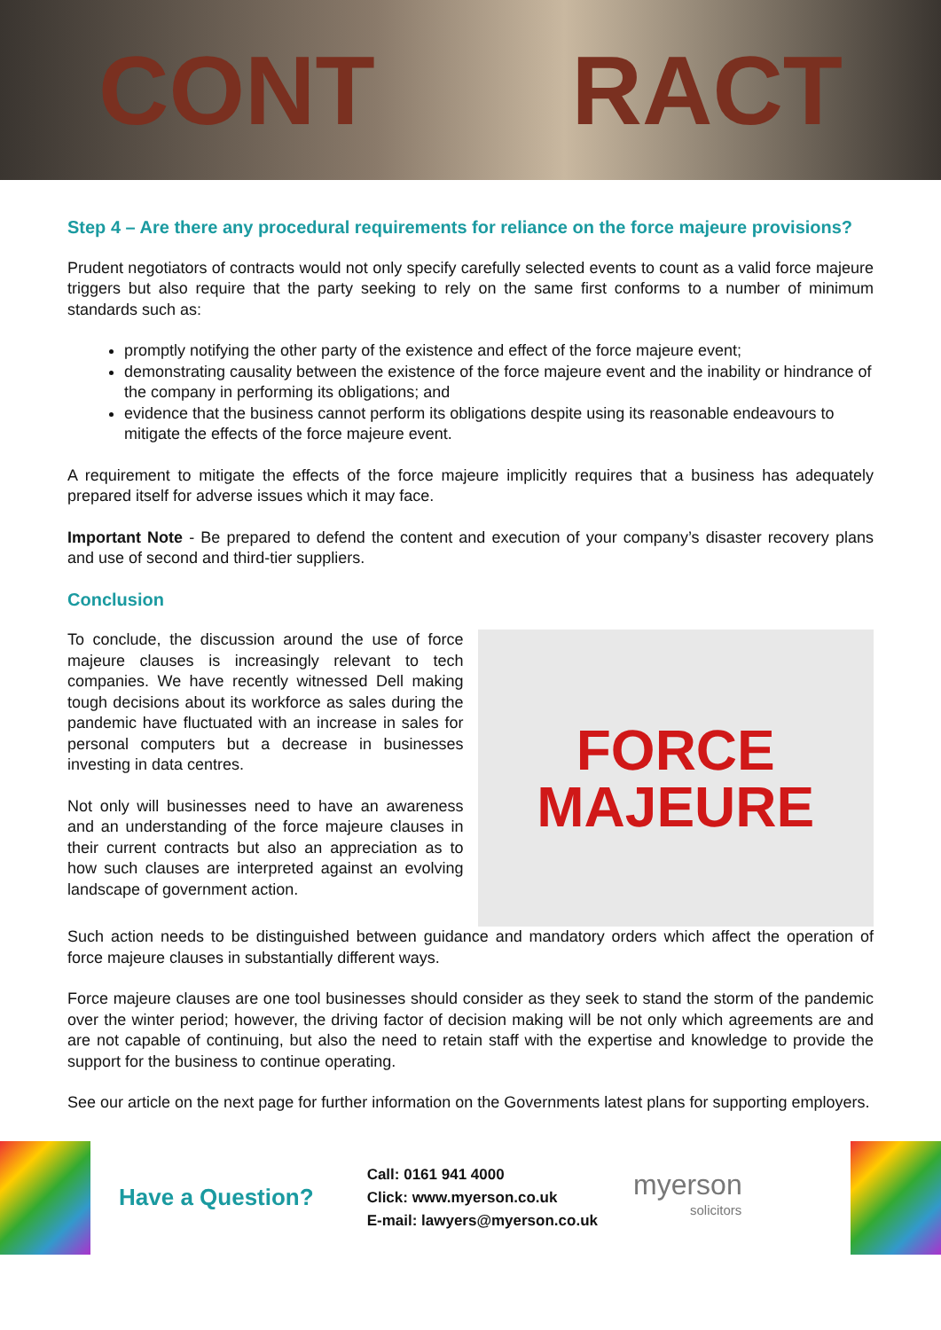CONT RACT
Step 4 – Are there any procedural requirements for reliance on the force majeure provisions?
Prudent negotiators of contracts would not only specify carefully selected events to count as a valid force majeure triggers but also require that the party seeking to rely on the same first conforms to a number of minimum standards such as:
promptly notifying the other party of the existence and effect of the force majeure event;
demonstrating causality between the existence of the force majeure event and the inability or hindrance of the company in performing its obligations; and
evidence that the business cannot perform its obligations despite using its reasonable endeavours to mitigate the effects of the force majeure event.
A requirement to mitigate the effects of the force majeure implicitly requires that a business has adequately prepared itself for adverse issues which it may face.
Important Note - Be prepared to defend the content and execution of your company’s disaster recovery plans and use of second and third-tier suppliers.
Conclusion
To conclude, the discussion around the use of force majeure clauses is increasingly relevant to tech companies. We have recently witnessed Dell making tough decisions about its workforce as sales during the pandemic have fluctuated with an increase in sales for personal computers but a decrease in businesses investing in data centres.
Not only will businesses need to have an awareness and an understanding of the force majeure clauses in their current contracts but also an appreciation as to how such clauses are interpreted against an evolving landscape of government action.
FORCE
MAJEURE
Such action needs to be distinguished between guidance and mandatory orders which affect the operation of force majeure clauses in substantially different ways.
Force majeure clauses are one tool businesses should consider as they seek to stand the storm of the pandemic over the winter period; however, the driving factor of decision making will be not only which agreements are and are not capable of continuing, but also the need to retain staff with the expertise and knowledge to provide the support for the business to continue operating.
See our article on the next page for further information on the Governments latest plans for supporting employers.
Have a Question?
Call: 0161 941 4000
Click: www.myerson.co.uk
E-mail: lawyers@myerson.co.uk
myerson
solicitors